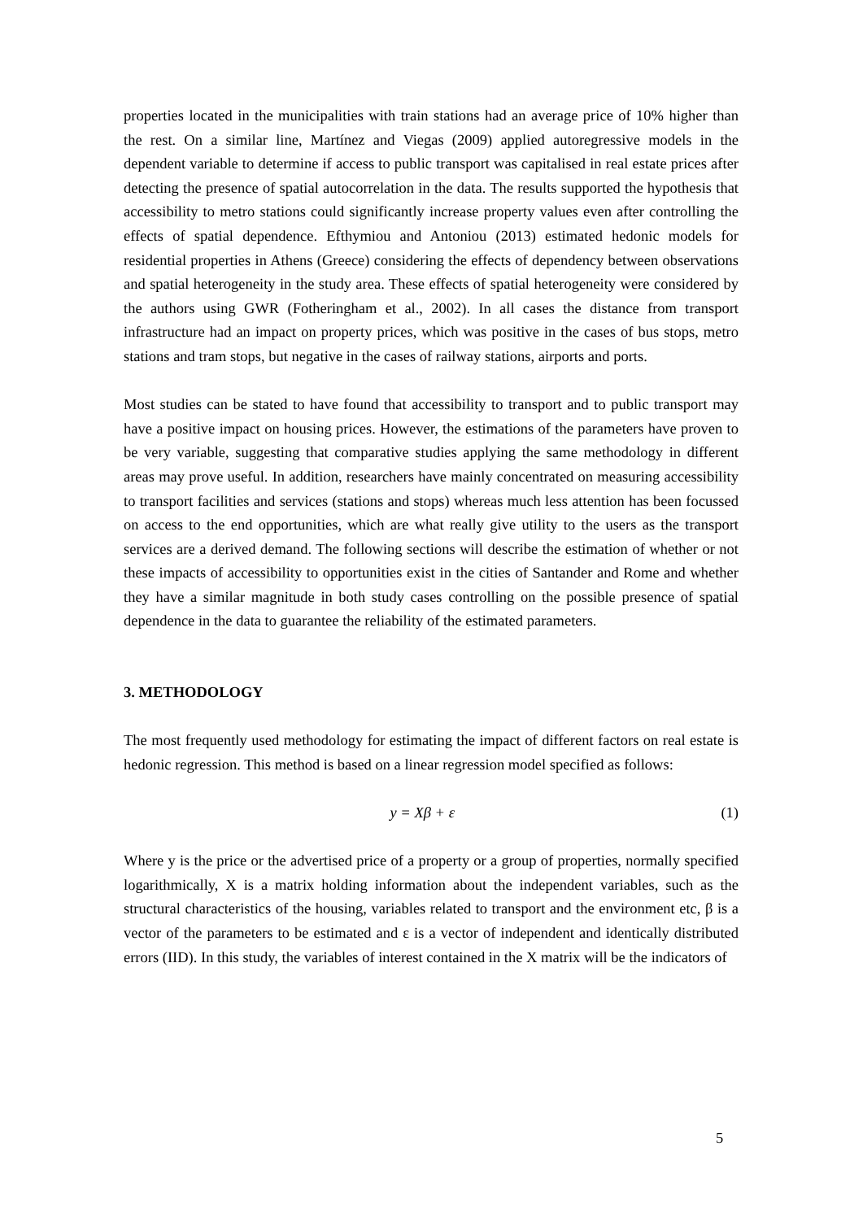properties located in the municipalities with train stations had an average price of 10% higher than the rest. On a similar line, Martínez and Viegas (2009) applied autoregressive models in the dependent variable to determine if access to public transport was capitalised in real estate prices after detecting the presence of spatial autocorrelation in the data. The results supported the hypothesis that accessibility to metro stations could significantly increase property values even after controlling the effects of spatial dependence. Efthymiou and Antoniou (2013) estimated hedonic models for residential properties in Athens (Greece) considering the effects of dependency between observations and spatial heterogeneity in the study area. These effects of spatial heterogeneity were considered by the authors using GWR (Fotheringham et al., 2002). In all cases the distance from transport infrastructure had an impact on property prices, which was positive in the cases of bus stops, metro stations and tram stops, but negative in the cases of railway stations, airports and ports.
Most studies can be stated to have found that accessibility to transport and to public transport may have a positive impact on housing prices. However, the estimations of the parameters have proven to be very variable, suggesting that comparative studies applying the same methodology in different areas may prove useful. In addition, researchers have mainly concentrated on measuring accessibility to transport facilities and services (stations and stops) whereas much less attention has been focussed on access to the end opportunities, which are what really give utility to the users as the transport services are a derived demand. The following sections will describe the estimation of whether or not these impacts of accessibility to opportunities exist in the cities of Santander and Rome and whether they have a similar magnitude in both study cases controlling on the possible presence of spatial dependence in the data to guarantee the reliability of the estimated parameters.
3. METHODOLOGY
The most frequently used methodology for estimating the impact of different factors on real estate is hedonic regression. This method is based on a linear regression model specified as follows:
y = Xβ + ε (1)
Where y is the price or the advertised price of a property or a group of properties, normally specified logarithmically, X is a matrix holding information about the independent variables, such as the structural characteristics of the housing, variables related to transport and the environment etc, β is a vector of the parameters to be estimated and ε is a vector of independent and identically distributed errors (IID). In this study, the variables of interest contained in the X matrix will be the indicators of
5